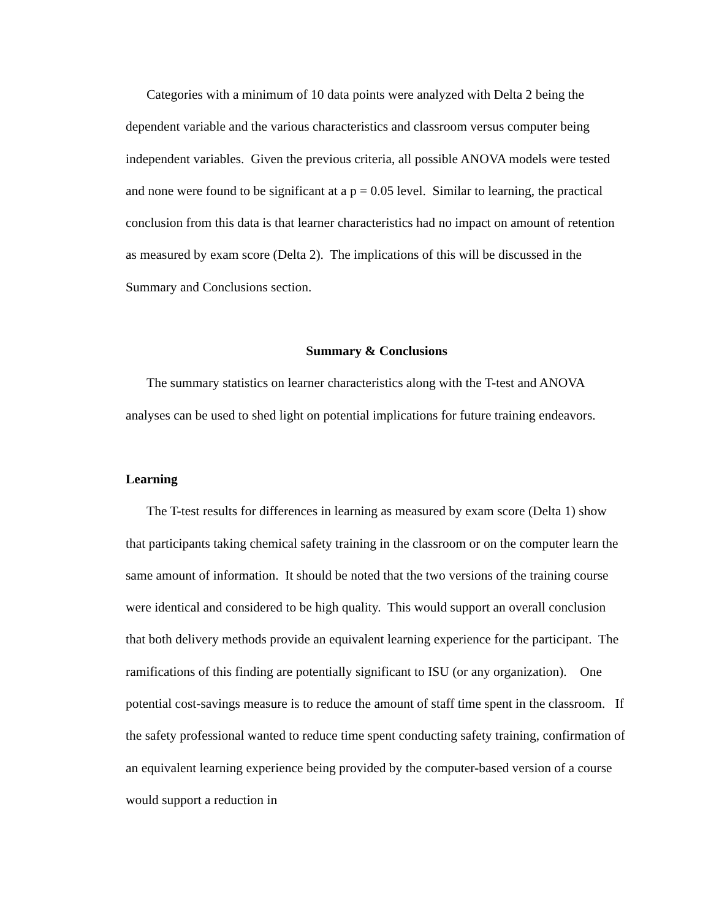Categories with a minimum of 10 data points were analyzed with Delta 2 being the dependent variable and the various characteristics and classroom versus computer being independent variables. Given the previous criteria, all possible ANOVA models were tested and none were found to be significant at a p = 0.05 level. Similar to learning, the practical conclusion from this data is that learner characteristics had no impact on amount of retention as measured by exam score (Delta 2). The implications of this will be discussed in the Summary and Conclusions section.
Summary & Conclusions
The summary statistics on learner characteristics along with the T-test and ANOVA analyses can be used to shed light on potential implications for future training endeavors.
Learning
The T-test results for differences in learning as measured by exam score (Delta 1) show that participants taking chemical safety training in the classroom or on the computer learn the same amount of information. It should be noted that the two versions of the training course were identical and considered to be high quality. This would support an overall conclusion that both delivery methods provide an equivalent learning experience for the participant. The ramifications of this finding are potentially significant to ISU (or any organization). One potential cost-savings measure is to reduce the amount of staff time spent in the classroom. If the safety professional wanted to reduce time spent conducting safety training, confirmation of an equivalent learning experience being provided by the computer-based version of a course would support a reduction in